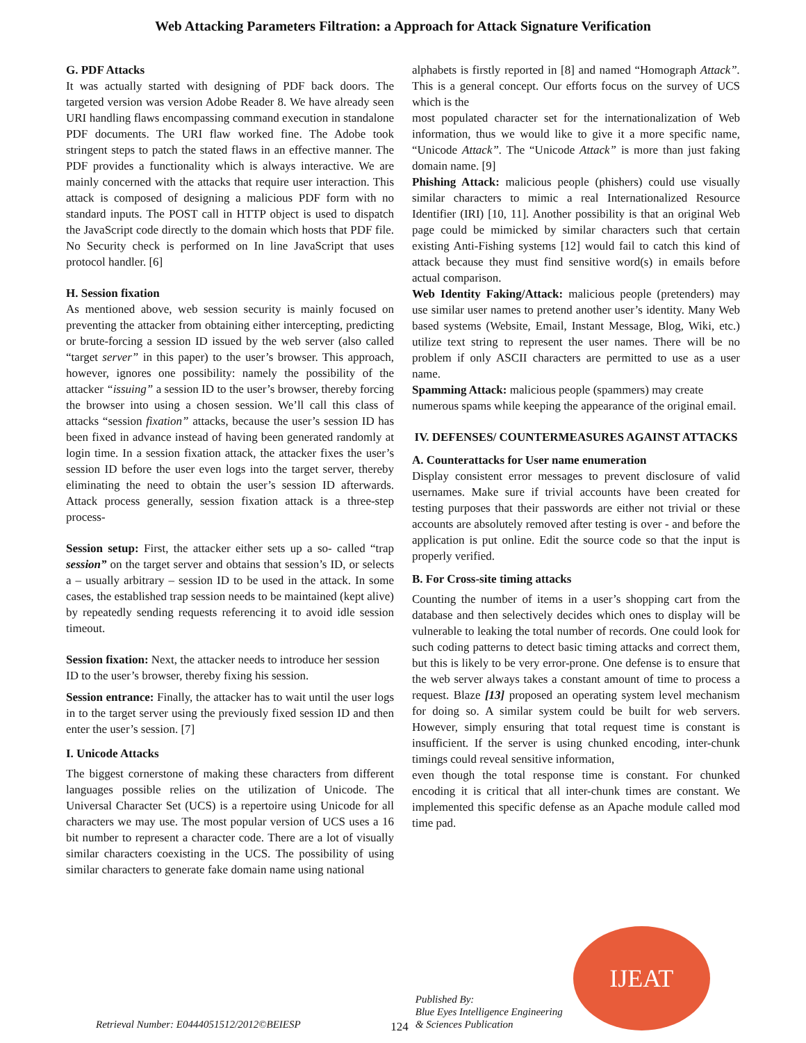Web Attacking Parameters Filtration: a Approach for Attack Signature Verification
G. PDF Attacks
It was actually started with designing of PDF back doors. The targeted version was version Adobe Reader 8. We have already seen URI handling flaws encompassing command execution in standalone PDF documents. The URI flaw worked fine. The Adobe took stringent steps to patch the stated flaws in an effective manner. The PDF provides a functionality which is always interactive. We are mainly concerned with the attacks that require user interaction. This attack is composed of designing a malicious PDF form with no standard inputs. The POST call in HTTP object is used to dispatch the JavaScript code directly to the domain which hosts that PDF file. No Security check is performed on In line JavaScript that uses protocol handler. [6]
H. Session fixation
As mentioned above, web session security is mainly focused on preventing the attacker from obtaining either intercepting, predicting or brute-forcing a session ID issued by the web server (also called “target server” in this paper) to the user’s browser. This approach, however, ignores one possibility: namely the possibility of the attacker “issuing” a session ID to the user’s browser, thereby forcing the browser into using a chosen session. We’ll call this class of attacks “session fixation” attacks, because the user’s session ID has been fixed in advance instead of having been generated randomly at login time. In a session fixation attack, the attacker fixes the user’s session ID before the user even logs into the target server, thereby eliminating the need to obtain the user’s session ID afterwards. Attack process generally, session fixation attack is a three-step process-
Session setup: First, the attacker either sets up a so- called “trap session” on the target server and obtains that session’s ID, or selects a – usually arbitrary – session ID to be used in the attack. In some cases, the established trap session needs to be maintained (kept alive) by repeatedly sending requests referencing it to avoid idle session timeout.
Session fixation: Next, the attacker needs to introduce her session ID to the user’s browser, thereby fixing his session.
Session entrance: Finally, the attacker has to wait until the user logs in to the target server using the previously fixed session ID and then enter the user’s session. [7]
I. Unicode Attacks
The biggest cornerstone of making these characters from different languages possible relies on the utilization of Unicode. The Universal Character Set (UCS) is a repertoire using Unicode for all characters we may use. The most popular version of UCS uses a 16 bit number to represent a character code. There are a lot of visually similar characters coexisting in the UCS. The possibility of using similar characters to generate fake domain name using national
alphabets is firstly reported in [8] and named “Homograph Attack”. This is a general concept. Our efforts focus on the survey of UCS which is the
most populated character set for the internationalization of Web information, thus we would like to give it a more specific name, “Unicode Attack”. The “Unicode Attack” is more than just faking domain name. [9]
Phishing Attack: malicious people (phishers) could use visually similar characters to mimic a real Internationalized Resource Identifier (IRI) [10, 11]. Another possibility is that an original Web page could be mimicked by similar characters such that certain existing Anti-Fishing systems [12] would fail to catch this kind of attack because they must find sensitive word(s) in emails before actual comparison.
Web Identity Faking/Attack: malicious people (pretenders) may use similar user names to pretend another user’s identity. Many Web based systems (Website, Email, Instant Message, Blog, Wiki, etc.) utilize text string to represent the user names. There will be no problem if only ASCII characters are permitted to use as a user name.
Spamming Attack: malicious people (spammers) may create numerous spams while keeping the appearance of the original email.
IV. DEFENSES/ COUNTERMEASURES AGAINST ATTACKS
A. Counterattacks for User name enumeration
Display consistent error messages to prevent disclosure of valid usernames. Make sure if trivial accounts have been created for testing purposes that their passwords are either not trivial or these accounts are absolutely removed after testing is over - and before the application is put online. Edit the source code so that the input is properly verified.
B. For Cross-site timing attacks
Counting the number of items in a user’s shopping cart from the database and then selectively decides which ones to display will be vulnerable to leaking the total number of records. One could look for such coding patterns to detect basic timing attacks and correct them, but this is likely to be very error-prone. One defense is to ensure that the web server always takes a constant amount of time to process a request. Blaze [13] proposed an operating system level mechanism for doing so. A similar system could be built for web servers. However, simply ensuring that total request time is constant is insufficient. If the server is using chunked encoding, inter-chunk timings could reveal sensitive information,
even though the total response time is constant. For chunked encoding it is critical that all inter-chunk times are constant. We implemented this specific defense as an Apache module called mod time pad.
Retrieval Number: E0444051512/2012©BEIESP
124
Published By:
Blue Eyes Intelligence Engineering
& Sciences Publication
IJEAT